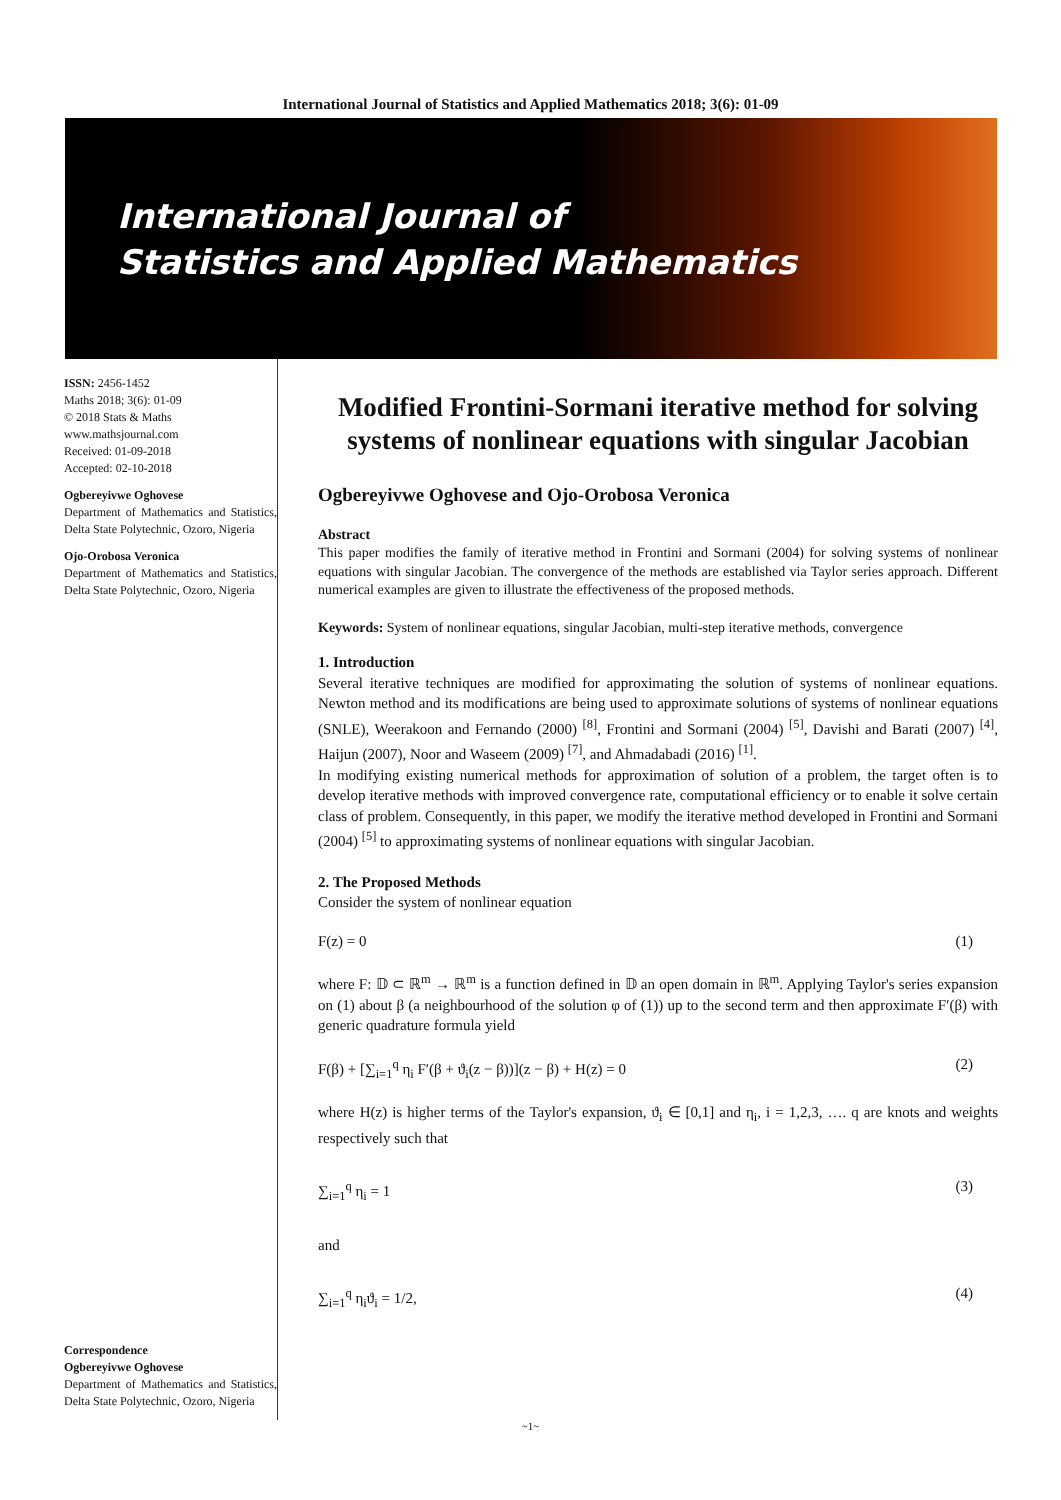International Journal of Statistics and Applied Mathematics 2018; 3(6): 01-09
International Journal of
Statistics and Applied Mathematics
ISSN: 2456-1452
Maths 2018; 3(6): 01-09
© 2018 Stats & Maths
www.mathsjournal.com
Received: 01-09-2018
Accepted: 02-10-2018
Ogbereyivwe Oghovese
Department of Mathematics and Statistics, Delta State Polytechnic, Ozoro, Nigeria
Ojo-Orobosa Veronica
Department of Mathematics and Statistics, Delta State Polytechnic, Ozoro, Nigeria
Correspondence
Ogbereyivwe Oghovese
Department of Mathematics and Statistics, Delta State Polytechnic, Ozoro, Nigeria
Modified Frontini-Sormani iterative method for solving systems of nonlinear equations with singular Jacobian
Ogbereyivwe Oghovese and Ojo-Orobosa Veronica
Abstract
This paper modifies the family of iterative method in Frontini and Sormani (2004) for solving systems of nonlinear equations with singular Jacobian. The convergence of the methods are established via Taylor series approach. Different numerical examples are given to illustrate the effectiveness of the proposed methods.
Keywords: System of nonlinear equations, singular Jacobian, multi-step iterative methods, convergence
1. Introduction
Several iterative techniques are modified for approximating the solution of systems of nonlinear equations. Newton method and its modifications are being used to approximate solutions of systems of nonlinear equations (SNLE), Weerakoon and Fernando (2000) <sup>[8]</sup>, Frontini and Sormani (2004) <sup>[5]</sup>, Davishi and Barati (2007) <sup>[4]</sup>, Haijun (2007), Noor and Waseem (2009) <sup>[7]</sup>, and Ahmadabadi (2016) <sup>[1]</sup>.
In modifying existing numerical methods for approximation of solution of a problem, the target often is to develop iterative methods with improved convergence rate, computational efficiency or to enable it solve certain class of problem. Consequently, in this paper, we modify the iterative method developed in Frontini and Sormani (2004) <sup>[5]</sup> to approximating systems of nonlinear equations with singular Jacobian.
2. The Proposed Methods
Consider the system of nonlinear equation
F(z) = 0 (1)
where F: 𝔻 ⊂ ℝ<sup>m</sup> → ℝ<sup>m</sup> is a function defined in 𝔻 an open domain in ℝ<sup>m</sup>. Applying Taylor's series expansion on (1) about β (a neighbourhood of the solution φ of (1)) up to the second term and then approximate F′(β) with generic quadrature formula yield
F(β) + [∑<sub>i=1</sub><sup>q</sup> η<sub>i</sub> F′(β + ϑ<sub>i</sub>(z − β))](z − β) + H(z) = 0 (2)
where H(z) is higher terms of the Taylor's expansion, ϑ<sub>i</sub> ∈ [0,1] and η<sub>i</sub>, i = 1,2,3, …. q are knots and weights respectively such that
∑<sub>i=1</sub><sup>q</sup> η<sub>i</sub> = 1 (3)
and
∑<sub>i=1</sub><sup>q</sup> η<sub>i</sub>ϑ<sub>i</sub> = 1/2, (4)
~1~